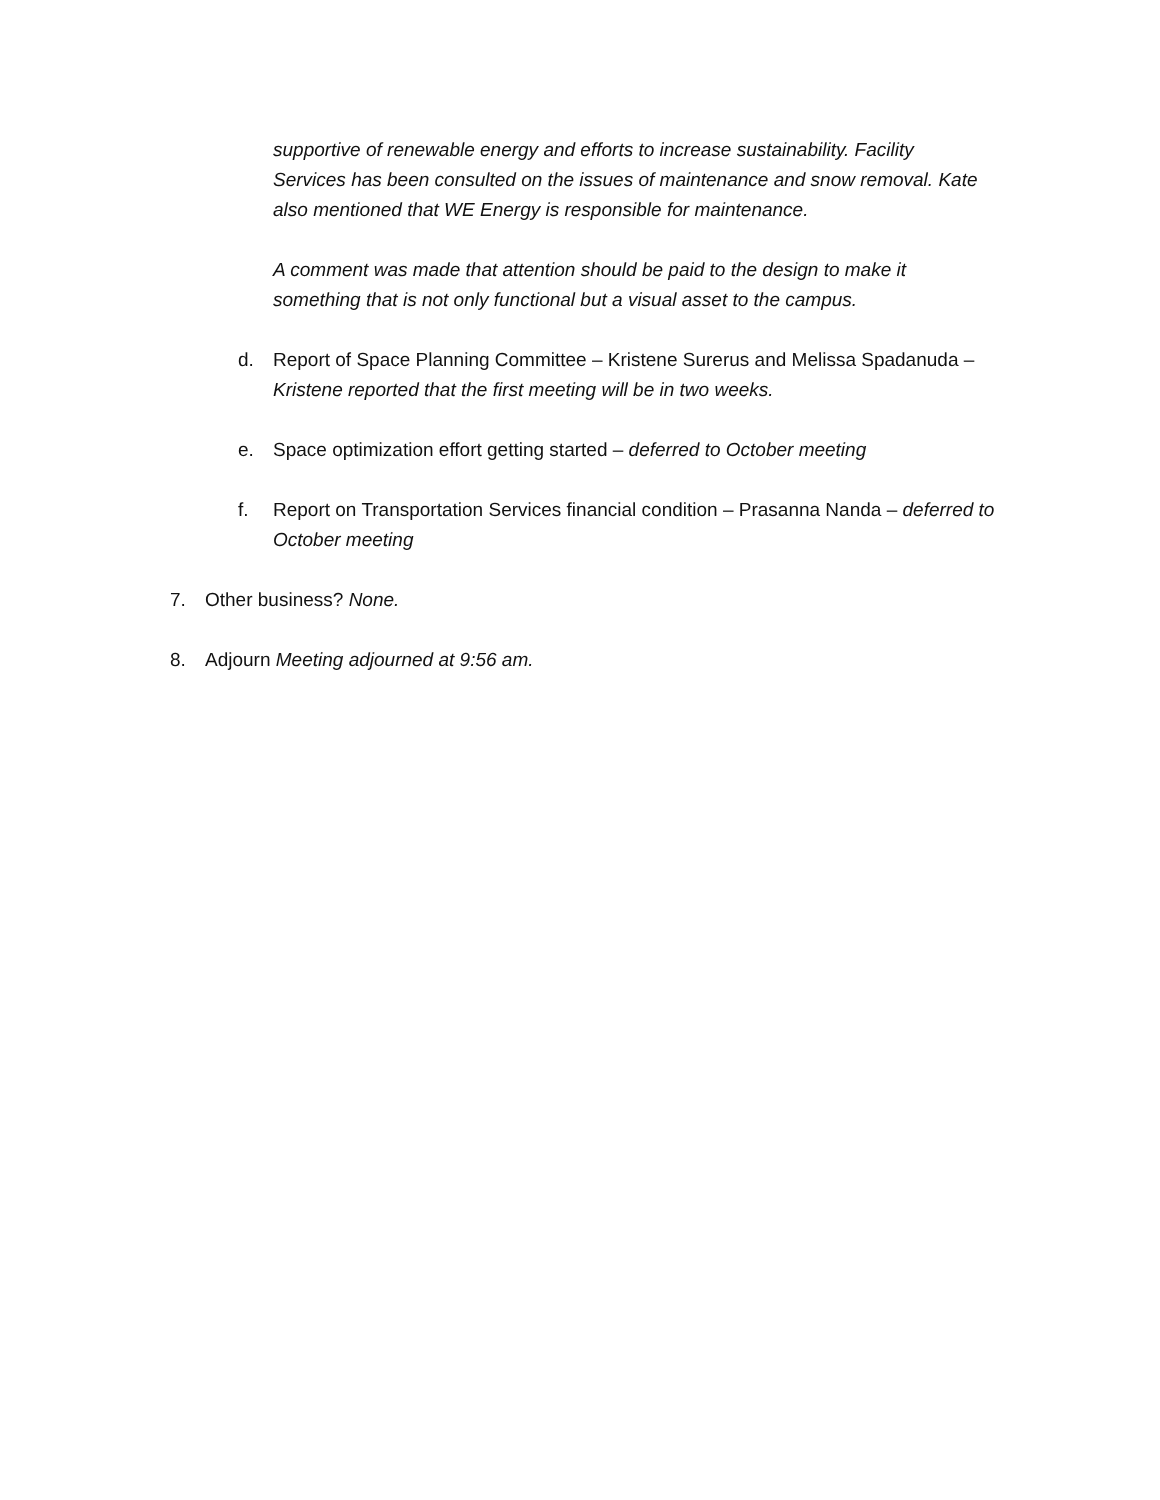supportive of renewable energy and efforts to increase sustainability. Facility Services has been consulted on the issues of maintenance and snow removal. Kate also mentioned that WE Energy is responsible for maintenance.
A comment was made that attention should be paid to the design to make it something that is not only functional but a visual asset to the campus.
d. Report of Space Planning Committee – Kristene Surerus and Melissa Spadanuda – Kristene reported that the first meeting will be in two weeks.
e. Space optimization effort getting started – deferred to October meeting
f. Report on Transportation Services financial condition – Prasanna Nanda – deferred to October meeting
7. Other business? None.
8. Adjourn Meeting adjourned at 9:56 am.